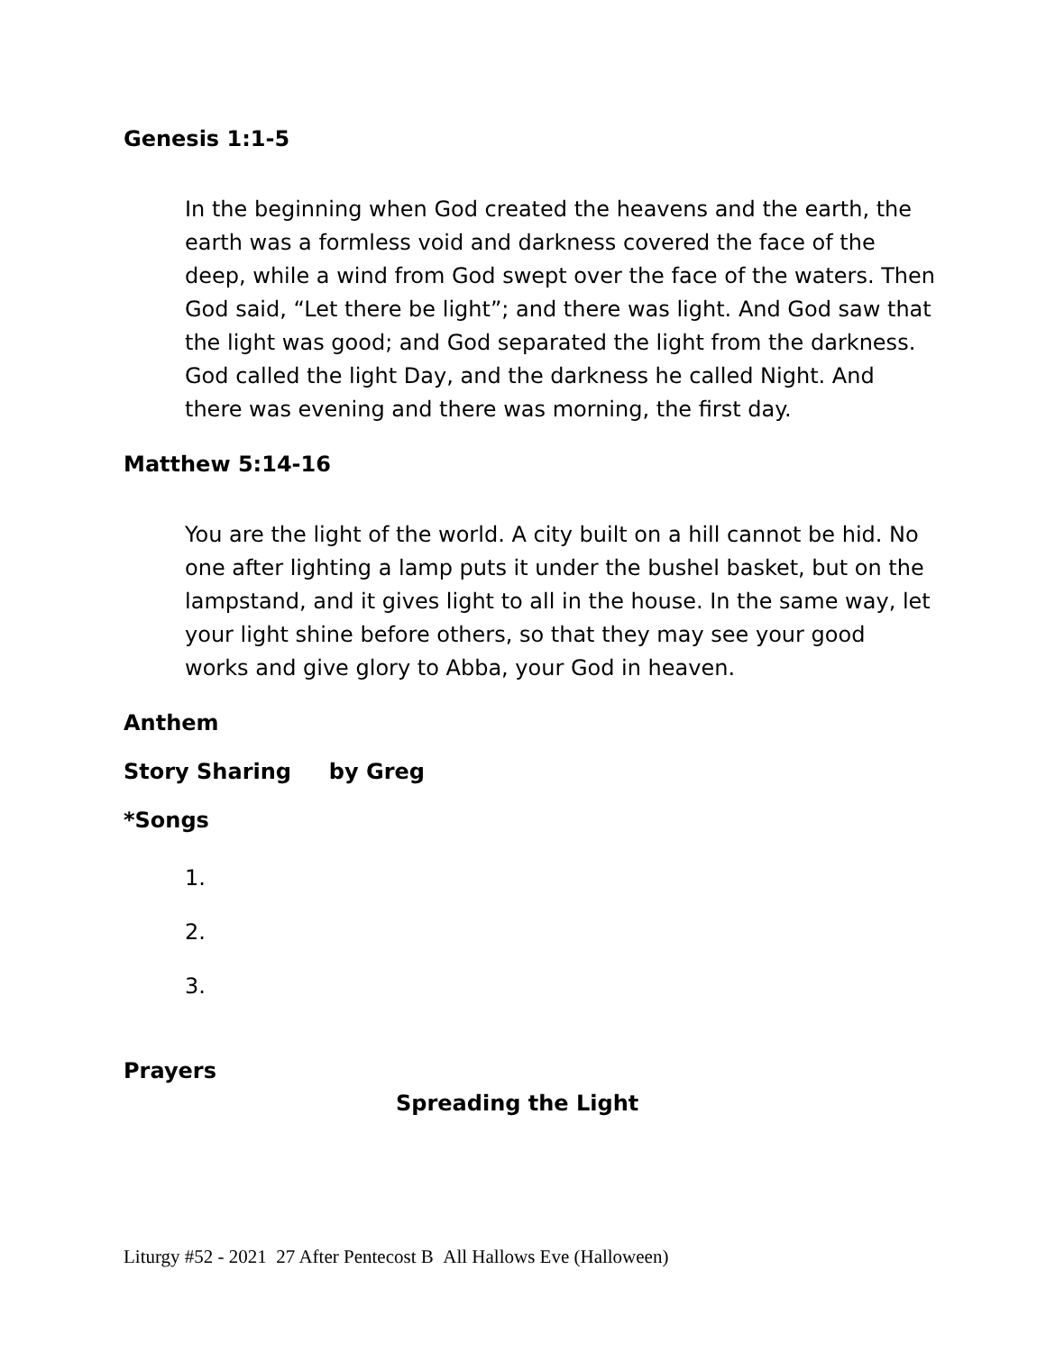Genesis 1:1-5
In the beginning when God created the heavens and the earth, the earth was a formless void and darkness covered the face of the deep, while a wind from God swept over the face of the waters. Then God said, “Let there be light”; and there was light. And God saw that the light was good; and God separated the light from the darkness. God called the light Day, and the darkness he called Night. And there was evening and there was morning, the first day.
Matthew 5:14-16
You are the light of the world. A city built on a hill cannot be hid. No one after lighting a lamp puts it under the bushel basket, but on the lampstand, and it gives light to all in the house. In the same way, let your light shine before others, so that they may see your good works and give glory to Abba, your God in heaven.
Anthem
Story Sharing by Greg
*Songs
1.
2.
3.
Prayers
Spreading the Light
Liturgy #52 - 2021 27 After Pentecost B All Hallows Eve (Halloween)